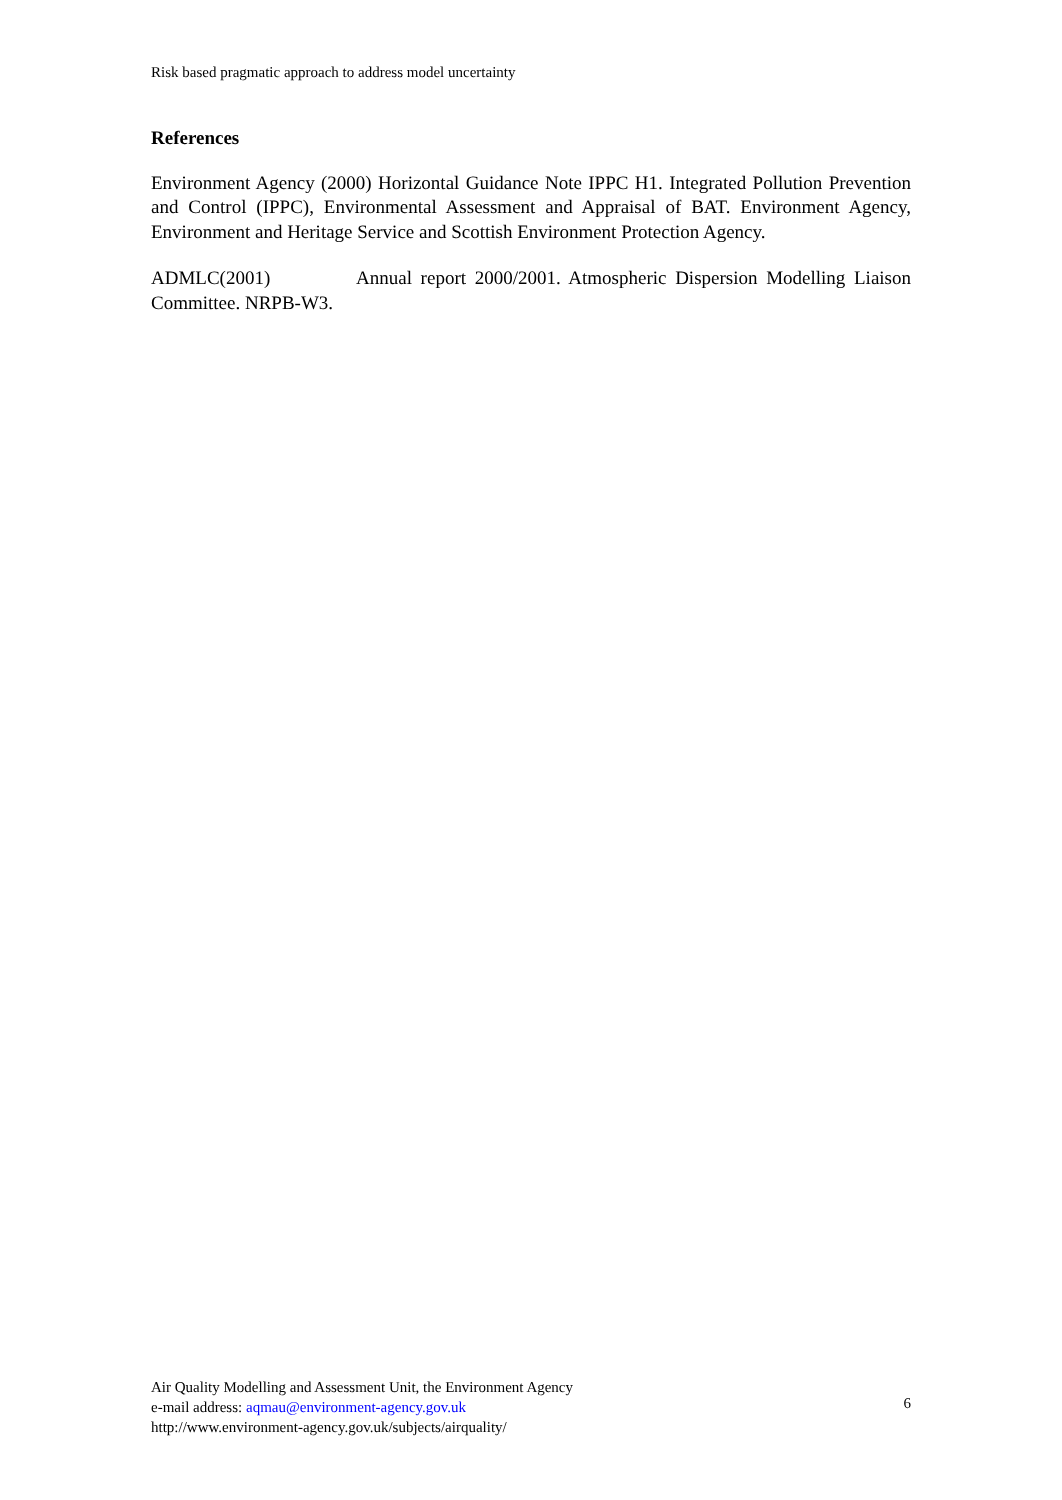Risk based pragmatic approach to address model uncertainty
References
Environment Agency (2000) Horizontal Guidance Note IPPC H1. Integrated Pollution Prevention and Control (IPPC), Environmental Assessment and Appraisal of BAT. Environment Agency, Environment and Heritage Service and Scottish Environment Protection Agency.
ADMLC(2001) Annual report 2000/2001. Atmospheric Dispersion Modelling Liaison Committee. NRPB-W3.
Air Quality Modelling and Assessment Unit, the Environment Agency
e-mail address: aqmau@environment-agency.gov.uk
http://www.environment-agency.gov.uk/subjects/airquality/
6